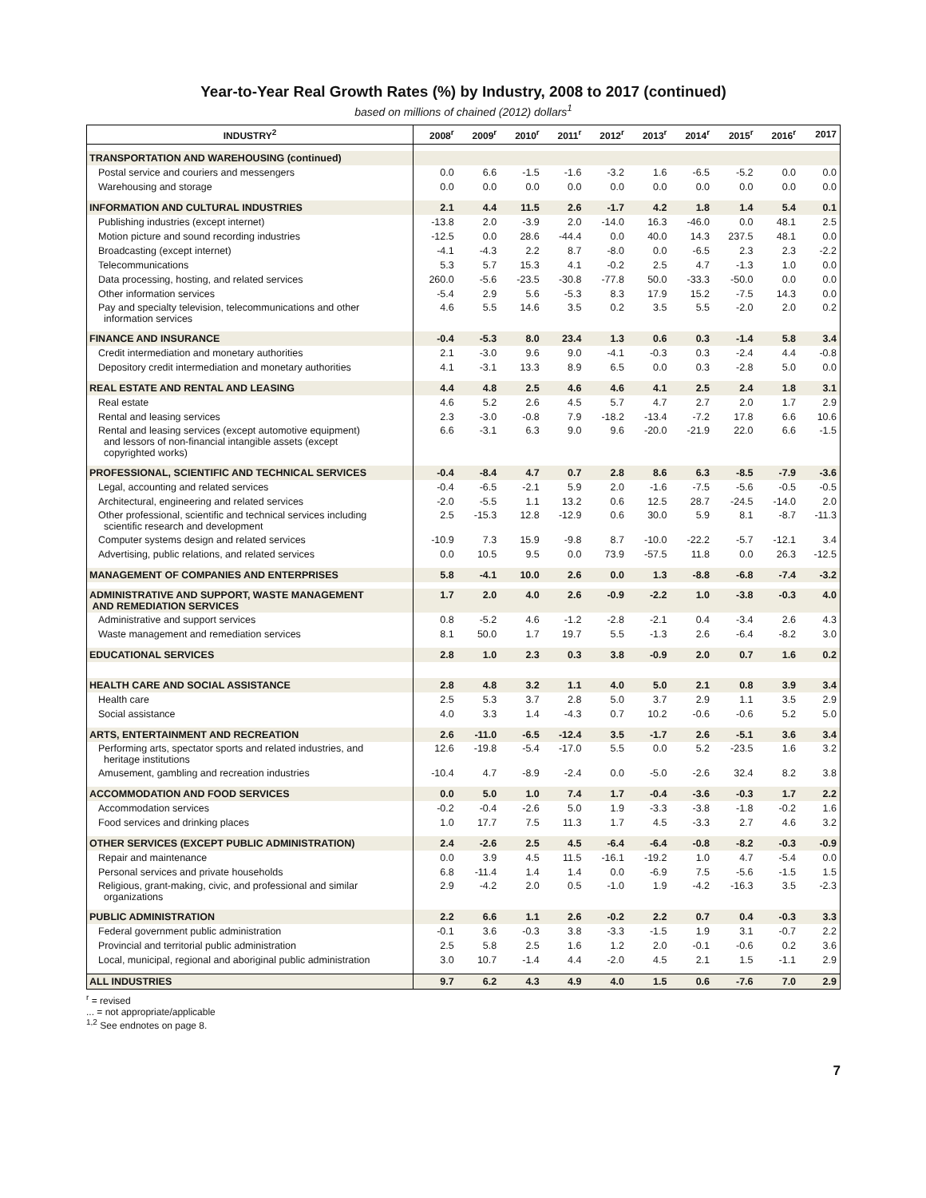Year-to-Year Real Growth Rates (%) by Industry, 2008 to 2017 (continued)
based on millions of chained (2012) dollars<sup>1</sup>
| INDUSTRY<sup>2</sup> | 2008<sup>r</sup> | 2009<sup>r</sup> | 2010<sup>r</sup> | 2011<sup>r</sup> | 2012<sup>r</sup> | 2013<sup>r</sup> | 2014<sup>r</sup> | 2015<sup>r</sup> | 2016<sup>r</sup> | 2017 |
| --- | --- | --- | --- | --- | --- | --- | --- | --- | --- | --- |
| TRANSPORTATION AND WAREHOUSING (continued) | | | | | | | | | | |
| Postal service and couriers and messengers | 0.0 | 6.6 | -1.5 | -1.6 | -3.2 | 1.6 | -6.5 | -5.2 | 0.0 | 0.0 |
| Warehousing and storage | 0.0 | 0.0 | 0.0 | 0.0 | 0.0 | 0.0 | 0.0 | 0.0 | 0.0 | 0.0 |
| INFORMATION AND CULTURAL INDUSTRIES | 2.1 | 4.4 | 11.5 | 2.6 | -1.7 | 4.2 | 1.8 | 1.4 | 5.4 | 0.1 |
| Publishing industries (except internet) | -13.8 | 2.0 | -3.9 | 2.0 | -14.0 | 16.3 | -46.0 | 0.0 | 48.1 | 2.5 |
| Motion picture and sound recording industries | -12.5 | 0.0 | 28.6 | -44.4 | 0.0 | 40.0 | 14.3 | 237.5 | 48.1 | 0.0 |
| Broadcasting (except internet) | -4.1 | -4.3 | 2.2 | 8.7 | -8.0 | 0.0 | -6.5 | 2.3 | 2.3 | -2.2 |
| Telecommunications | 5.3 | 5.7 | 15.3 | 4.1 | -0.2 | 2.5 | 4.7 | -1.3 | 1.0 | 0.0 |
| Data processing, hosting, and related services | 260.0 | -5.6 | -23.5 | -30.8 | -77.8 | 50.0 | -33.3 | -50.0 | 0.0 | 0.0 |
| Other information services | -5.4 | 2.9 | 5.6 | -5.3 | 8.3 | 17.9 | 15.2 | -7.5 | 14.3 | 0.0 |
| Pay and specialty television, telecommunications and other information services | 4.6 | 5.5 | 14.6 | 3.5 | 0.2 | 3.5 | 5.5 | -2.0 | 2.0 | 0.2 |
| FINANCE AND INSURANCE | -0.4 | -5.3 | 8.0 | 23.4 | 1.3 | 0.6 | 0.3 | -1.4 | 5.8 | 3.4 |
| Credit intermediation and monetary authorities | 2.1 | -3.0 | 9.6 | 9.0 | -4.1 | -0.3 | 0.3 | -2.4 | 4.4 | -0.8 |
| Depository credit intermediation and monetary authorities | 4.1 | -3.1 | 13.3 | 8.9 | 6.5 | 0.0 | 0.3 | -2.8 | 5.0 | 0.0 |
| REAL ESTATE AND RENTAL AND LEASING | 4.4 | 4.8 | 2.5 | 4.6 | 4.6 | 4.1 | 2.5 | 2.4 | 1.8 | 3.1 |
| Real estate | 4.6 | 5.2 | 2.6 | 4.5 | 5.7 | 4.7 | 2.7 | 2.0 | 1.7 | 2.9 |
| Rental and leasing services | 2.3 | -3.0 | -0.8 | 7.9 | -18.2 | -13.4 | -7.2 | 17.8 | 6.6 | 10.6 |
| Rental and leasing services (except automotive equipment) and lessors of non-financial intangible assets (except copyrighted works) | 6.6 | -3.1 | 6.3 | 9.0 | 9.6 | -20.0 | -21.9 | 22.0 | 6.6 | -1.5 |
| PROFESSIONAL, SCIENTIFIC AND TECHNICAL SERVICES | -0.4 | -8.4 | 4.7 | 0.7 | 2.8 | 8.6 | 6.3 | -8.5 | -7.9 | -3.6 |
| Legal, accounting and related services | -0.4 | -6.5 | -2.1 | 5.9 | 2.0 | -1.6 | -7.5 | -5.6 | -0.5 | -0.5 |
| Architectural, engineering and related services | -2.0 | -5.5 | 1.1 | 13.2 | 0.6 | 12.5 | 28.7 | -24.5 | -14.0 | 2.0 |
| Other professional, scientific and technical services including scientific research and development | 2.5 | -15.3 | 12.8 | -12.9 | 0.6 | 30.0 | 5.9 | 8.1 | -8.7 | -11.3 |
| Computer systems design and related services | -10.9 | 7.3 | 15.9 | -9.8 | 8.7 | -10.0 | -22.2 | -5.7 | -12.1 | 3.4 |
| Advertising, public relations, and related services | 0.0 | 10.5 | 9.5 | 0.0 | 73.9 | -57.5 | 11.8 | 0.0 | 26.3 | -12.5 |
| MANAGEMENT OF COMPANIES AND ENTERPRISES | 5.8 | -4.1 | 10.0 | 2.6 | 0.0 | 1.3 | -8.8 | -6.8 | -7.4 | -3.2 |
| ADMINISTRATIVE AND SUPPORT, WASTE MANAGEMENT AND REMEDIATION SERVICES | 1.7 | 2.0 | 4.0 | 2.6 | -0.9 | -2.2 | 1.0 | -3.8 | -0.3 | 4.0 |
| Administrative and support services | 0.8 | -5.2 | 4.6 | -1.2 | -2.8 | -2.1 | 0.4 | -3.4 | 2.6 | 4.3 |
| Waste management and remediation services | 8.1 | 50.0 | 1.7 | 19.7 | 5.5 | -1.3 | 2.6 | -6.4 | -8.2 | 3.0 |
| EDUCATIONAL SERVICES | 2.8 | 1.0 | 2.3 | 0.3 | 3.8 | -0.9 | 2.0 | 0.7 | 1.6 | 0.2 |
| HEALTH CARE AND SOCIAL ASSISTANCE | 2.8 | 4.8 | 3.2 | 1.1 | 4.0 | 5.0 | 2.1 | 0.8 | 3.9 | 3.4 |
| Health care | 2.5 | 5.3 | 3.7 | 2.8 | 5.0 | 3.7 | 2.9 | 1.1 | 3.5 | 2.9 |
| Social assistance | 4.0 | 3.3 | 1.4 | -4.3 | 0.7 | 10.2 | -0.6 | -0.6 | 5.2 | 5.0 |
| ARTS, ENTERTAINMENT AND RECREATION | 2.6 | -11.0 | -6.5 | -12.4 | 3.5 | -1.7 | 2.6 | -5.1 | 3.6 | 3.4 |
| Performing arts, spectator sports and related industries, and heritage institutions | 12.6 | -19.8 | -5.4 | -17.0 | 5.5 | 0.0 | 5.2 | -23.5 | 1.6 | 3.2 |
| Amusement, gambling and recreation industries | -10.4 | 4.7 | -8.9 | -2.4 | 0.0 | -5.0 | -2.6 | 32.4 | 8.2 | 3.8 |
| ACCOMMODATION AND FOOD SERVICES | 0.0 | 5.0 | 1.0 | 7.4 | 1.7 | -0.4 | -3.6 | -0.3 | 1.7 | 2.2 |
| Accommodation services | -0.2 | -0.4 | -2.6 | 5.0 | 1.9 | -3.3 | -3.8 | -1.8 | -0.2 | 1.6 |
| Food services and drinking places | 1.0 | 17.7 | 7.5 | 11.3 | 1.7 | 4.5 | -3.3 | 2.7 | 4.6 | 3.2 |
| OTHER SERVICES (EXCEPT PUBLIC ADMINISTRATION) | 2.4 | -2.6 | 2.5 | 4.5 | -6.4 | -6.4 | -0.8 | -8.2 | -0.3 | -0.9 |
| Repair and maintenance | 0.0 | 3.9 | 4.5 | 11.5 | -16.1 | -19.2 | 1.0 | 4.7 | -5.4 | 0.0 |
| Personal services and private households | 6.8 | -11.4 | 1.4 | 1.4 | 0.0 | -6.9 | 7.5 | -5.6 | -1.5 | 1.5 |
| Religious, grant-making, civic, and professional and similar organizations | 2.9 | -4.2 | 2.0 | 0.5 | -1.0 | 1.9 | -4.2 | -16.3 | 3.5 | -2.3 |
| PUBLIC ADMINISTRATION | 2.2 | 6.6 | 1.1 | 2.6 | -0.2 | 2.2 | 0.7 | 0.4 | -0.3 | 3.3 |
| Federal government public administration | -0.1 | 3.6 | -0.3 | 3.8 | -3.3 | -1.5 | 1.9 | 3.1 | -0.7 | 2.2 |
| Provincial and territorial public administration | 2.5 | 5.8 | 2.5 | 1.6 | 1.2 | 2.0 | -0.1 | -0.6 | 0.2 | 3.6 |
| Local, municipal, regional and aboriginal public administration | 3.0 | 10.7 | -1.4 | 4.4 | -2.0 | 4.5 | 2.1 | 1.5 | -1.1 | 2.9 |
| ALL INDUSTRIES | 9.7 | 6.2 | 4.3 | 4.9 | 4.0 | 1.5 | 0.6 | -7.6 | 7.0 | 2.9 |
<sup>r</sup> = revised
... = not appropriate/applicable
<sup>1,2</sup> See endnotes on page 8.
7